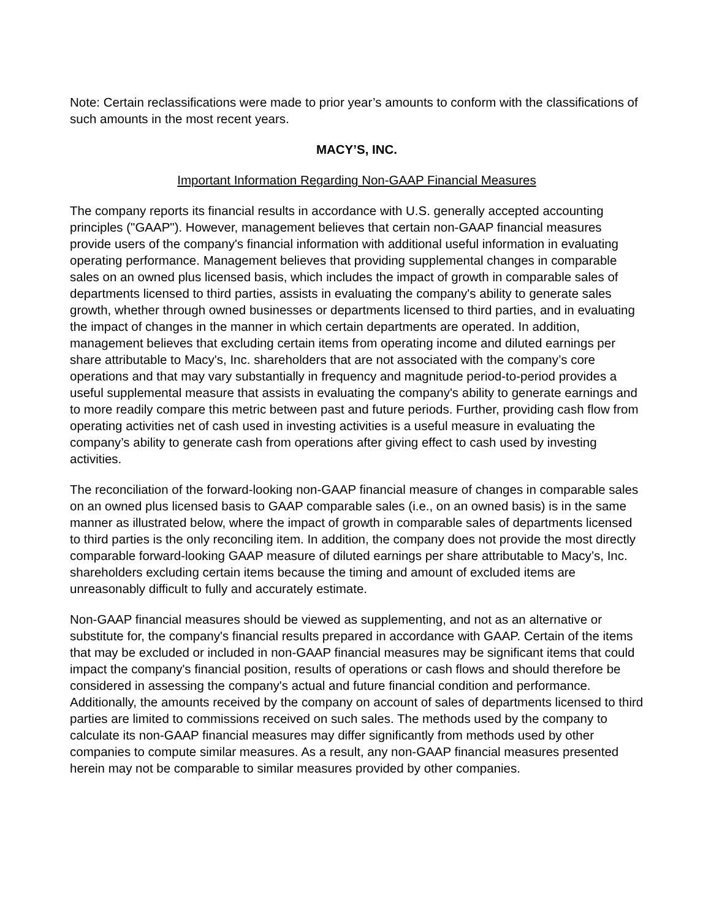Note: Certain reclassifications were made to prior year’s amounts to conform with the classifications of such amounts in the most recent years.
MACY’S, INC.
Important Information Regarding Non-GAAP Financial Measures
The company reports its financial results in accordance with U.S. generally accepted accounting principles ("GAAP"). However, management believes that certain non-GAAP financial measures provide users of the company's financial information with additional useful information in evaluating operating performance. Management believes that providing supplemental changes in comparable sales on an owned plus licensed basis, which includes the impact of growth in comparable sales of departments licensed to third parties, assists in evaluating the company's ability to generate sales growth, whether through owned businesses or departments licensed to third parties, and in evaluating the impact of changes in the manner in which certain departments are operated. In addition, management believes that excluding certain items from operating income and diluted earnings per share attributable to Macy's, Inc. shareholders that are not associated with the company’s core operations and that may vary substantially in frequency and magnitude period-to-period provides a useful supplemental measure that assists in evaluating the company's ability to generate earnings and to more readily compare this metric between past and future periods. Further, providing cash flow from operating activities net of cash used in investing activities is a useful measure in evaluating the company’s ability to generate cash from operations after giving effect to cash used by investing activities.
The reconciliation of the forward-looking non-GAAP financial measure of changes in comparable sales on an owned plus licensed basis to GAAP comparable sales (i.e., on an owned basis) is in the same manner as illustrated below, where the impact of growth in comparable sales of departments licensed to third parties is the only reconciling item. In addition, the company does not provide the most directly comparable forward-looking GAAP measure of diluted earnings per share attributable to Macy’s, Inc. shareholders excluding certain items because the timing and amount of excluded items are unreasonably difficult to fully and accurately estimate.
Non-GAAP financial measures should be viewed as supplementing, and not as an alternative or substitute for, the company's financial results prepared in accordance with GAAP. Certain of the items that may be excluded or included in non-GAAP financial measures may be significant items that could impact the company's financial position, results of operations or cash flows and should therefore be considered in assessing the company's actual and future financial condition and performance. Additionally, the amounts received by the company on account of sales of departments licensed to third parties are limited to commissions received on such sales. The methods used by the company to calculate its non-GAAP financial measures may differ significantly from methods used by other companies to compute similar measures. As a result, any non-GAAP financial measures presented herein may not be comparable to similar measures provided by other companies.